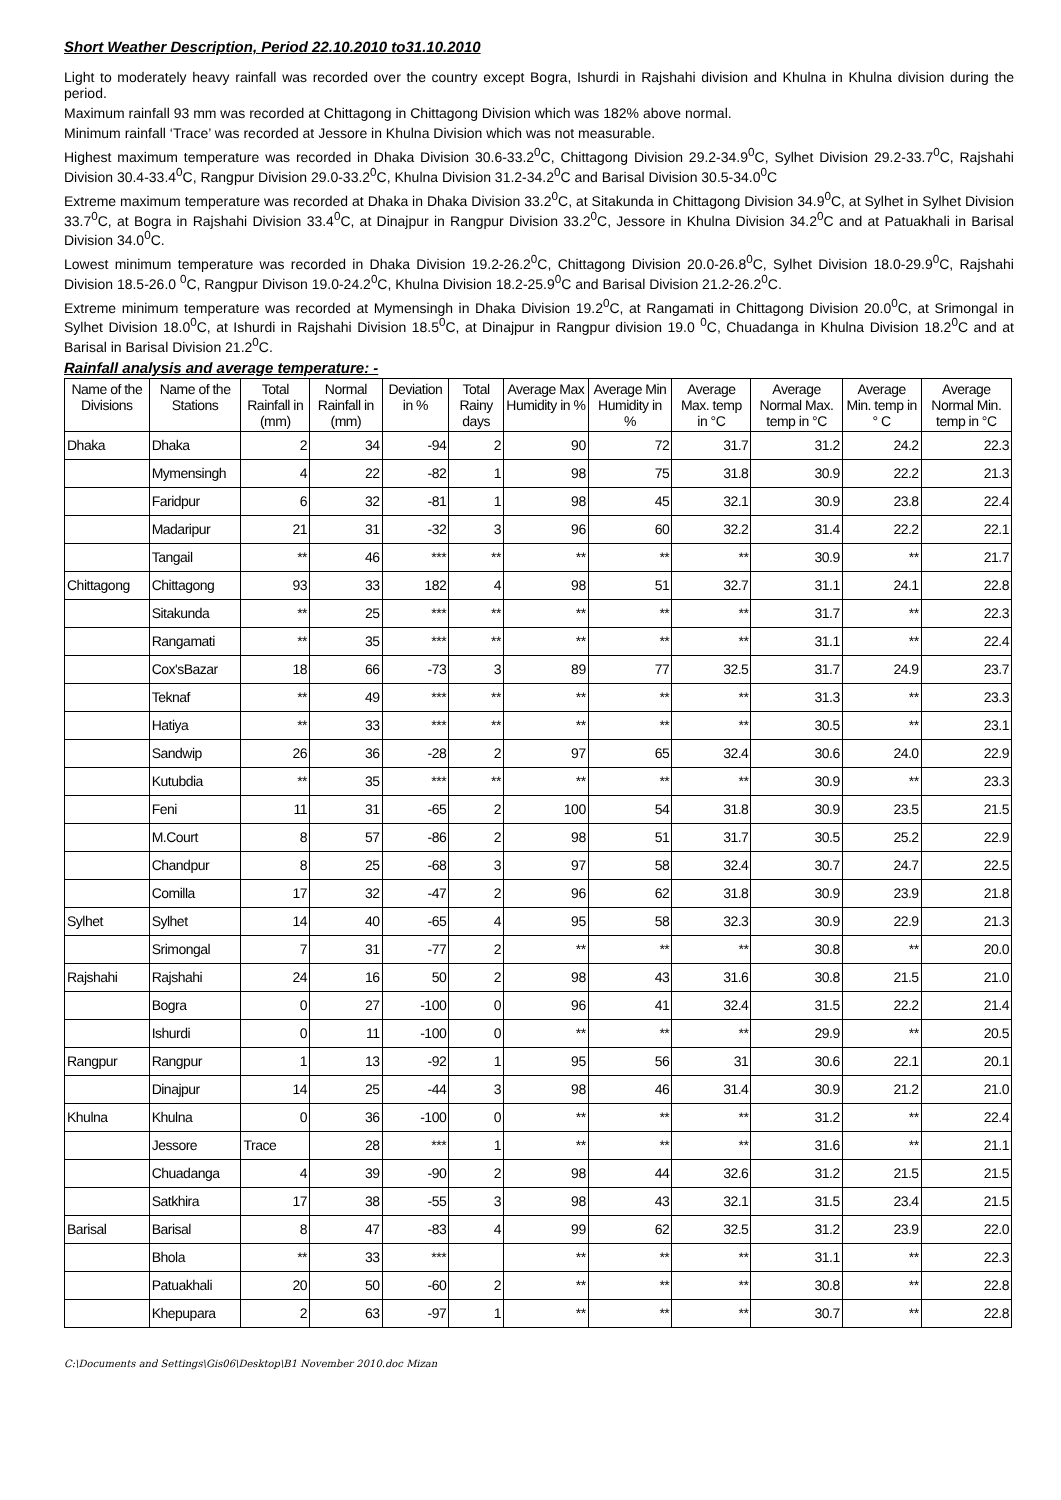Short Weather Description, Period 22.10.2010 to31.10.2010
Light to moderately heavy rainfall was recorded over the country except Bogra, Ishurdi in Rajshahi division and Khulna in Khulna division during the period.
Maximum rainfall 93 mm was recorded at Chittagong in Chittagong Division which was 182% above normal.
Minimum rainfall ‘Trace’ was recorded at Jessore in Khulna Division which was not measurable.
Highest maximum temperature was recorded in Dhaka Division 30.6-33.2<sup>0</sup>C, Chittagong Division 29.2-34.9<sup>0</sup>C, Sylhet Division 29.2-33.7<sup>0</sup>C, Rajshahi Division 30.4-33.4<sup>0</sup>C, Rangpur Division 29.0-33.2<sup>0</sup>C, Khulna Division 31.2-34.2<sup>0</sup>C and Barisal Division 30.5-34.0<sup>0</sup>C
Extreme maximum temperature was recorded at Dhaka in Dhaka Division 33.2<sup>0</sup>C, at Sitakunda in Chittagong Division 34.9<sup>0</sup>C, at Sylhet in Sylhet Division 33.7<sup>0</sup>C, at Bogra in Rajshahi Division 33.4<sup>0</sup>C, at Dinajpur in Rangpur Division 33.2<sup>0</sup>C, Jessore in Khulna Division 34.2<sup>0</sup>C and at Patuakhali in Barisal Division 34.0<sup>0</sup>C.
Lowest minimum temperature was recorded in Dhaka Division 19.2-26.2<sup>0</sup>C, Chittagong Division 20.0-26.8<sup>0</sup>C, Sylhet Division 18.0-29.9<sup>0</sup>C, Rajshahi Division 18.5-26.0 <sup>0</sup>C, Rangpur Divison 19.0-24.2<sup>0</sup>C, Khulna Division 18.2-25.9<sup>0</sup>C and Barisal Division 21.2-26.2<sup>0</sup>C.
Extreme minimum temperature was recorded at Mymensingh in Dhaka Division 19.2<sup>0</sup>C, at Rangamati in Chittagong Division 20.0<sup>0</sup>C, at Srimongal in Sylhet Division 18.0<sup>0</sup>C, at Ishurdi in Rajshahi Division 18.5<sup>0</sup>C, at Dinajpur in Rangpur division 19.0 <sup>0</sup>C, Chuadanga in Khulna Division 18.2<sup>0</sup>C and at Barisal in Barisal Division 21.2<sup>0</sup>C.
Rainfall analysis and average temperature: -
| Name of the Divisions | Name of the Stations | Total Rainfall in (mm) | Normal Rainfall in (mm) | Deviation in % | Total Rainy days | Average Max Humidity in % | Average Min Humidity in % | Average Max. temp in °C | Average Normal Max. temp in °C | Average Min. temp in ° C | Average Normal Min. temp in °C |
| --- | --- | --- | --- | --- | --- | --- | --- | --- | --- | --- | --- |
| Dhaka | Dhaka | 2 | 34 | -94 | 2 | 90 | 72 | 31.7 | 31.2 | 24.2 | 22.3 |
| | Mymensingh | 4 | 22 | -82 | 1 | 98 | 75 | 31.8 | 30.9 | 22.2 | 21.3 |
| | Faridpur | 6 | 32 | -81 | 1 | 98 | 45 | 32.1 | 30.9 | 23.8 | 22.4 |
| | Madaripur | 21 | 31 | -32 | 3 | 96 | 60 | 32.2 | 31.4 | 22.2 | 22.1 |
| | Tangail | ** | 46 | *** | ** | ** | ** | ** | 30.9 | ** | 21.7 |
| Chittagong | Chittagong | 93 | 33 | 182 | 4 | 98 | 51 | 32.7 | 31.1 | 24.1 | 22.8 |
| | Sitakunda | ** | 25 | *** | ** | ** | ** | ** | 31.7 | ** | 22.3 |
| | Rangamati | ** | 35 | *** | ** | ** | ** | ** | 31.1 | ** | 22.4 |
| | Cox'sBazar | 18 | 66 | -73 | 3 | 89 | 77 | 32.5 | 31.7 | 24.9 | 23.7 |
| | Teknaf | ** | 49 | *** | ** | ** | ** | ** | 31.3 | ** | 23.3 |
| | Hatiya | ** | 33 | *** | ** | ** | ** | ** | 30.5 | ** | 23.1 |
| | Sandwip | 26 | 36 | -28 | 2 | 97 | 65 | 32.4 | 30.6 | 24.0 | 22.9 |
| | Kutubdia | ** | 35 | *** | ** | ** | ** | ** | 30.9 | ** | 23.3 |
| | Feni | 11 | 31 | -65 | 2 | 100 | 54 | 31.8 | 30.9 | 23.5 | 21.5 |
| | M.Court | 8 | 57 | -86 | 2 | 98 | 51 | 31.7 | 30.5 | 25.2 | 22.9 |
| | Chandpur | 8 | 25 | -68 | 3 | 97 | 58 | 32.4 | 30.7 | 24.7 | 22.5 |
| | Comilla | 17 | 32 | -47 | 2 | 96 | 62 | 31.8 | 30.9 | 23.9 | 21.8 |
| Sylhet | Sylhet | 14 | 40 | -65 | 4 | 95 | 58 | 32.3 | 30.9 | 22.9 | 21.3 |
| | Srimongal | 7 | 31 | -77 | 2 | ** | ** | ** | 30.8 | ** | 20.0 |
| Rajshahi | Rajshahi | 24 | 16 | 50 | 2 | 98 | 43 | 31.6 | 30.8 | 21.5 | 21.0 |
| | Bogra | 0 | 27 | -100 | 0 | 96 | 41 | 32.4 | 31.5 | 22.2 | 21.4 |
| | Ishurdi | 0 | 11 | -100 | 0 | ** | ** | ** | 29.9 | ** | 20.5 |
| Rangpur | Rangpur | 1 | 13 | -92 | 1 | 95 | 56 | 31 | 30.6 | 22.1 | 20.1 |
| | Dinajpur | 14 | 25 | -44 | 3 | 98 | 46 | 31.4 | 30.9 | 21.2 | 21.0 |
| Khulna | Khulna | 0 | 36 | -100 | 0 | ** | ** | ** | 31.2 | ** | 22.4 |
| | Jessore | Trace | 28 | *** | 1 | ** | ** | ** | 31.6 | ** | 21.1 |
| | Chuadanga | 4 | 39 | -90 | 2 | 98 | 44 | 32.6 | 31.2 | 21.5 | 21.5 |
| | Satkhira | 17 | 38 | -55 | 3 | 98 | 43 | 32.1 | 31.5 | 23.4 | 21.5 |
| Barisal | Barisal | 8 | 47 | -83 | 4 | 99 | 62 | 32.5 | 31.2 | 23.9 | 22.0 |
| | Bhola | ** | 33 | *** | | ** | ** | ** | 31.1 | ** | 22.3 |
| | Patuakhali | 20 | 50 | -60 | 2 | ** | ** | ** | 30.8 | ** | 22.8 |
| | Khepupara | 2 | 63 | -97 | 1 | ** | ** | ** | 30.7 | ** | 22.8 |
C:\Documents and Settings\Gis06\Desktop\B1 November 2010.doc Mizan